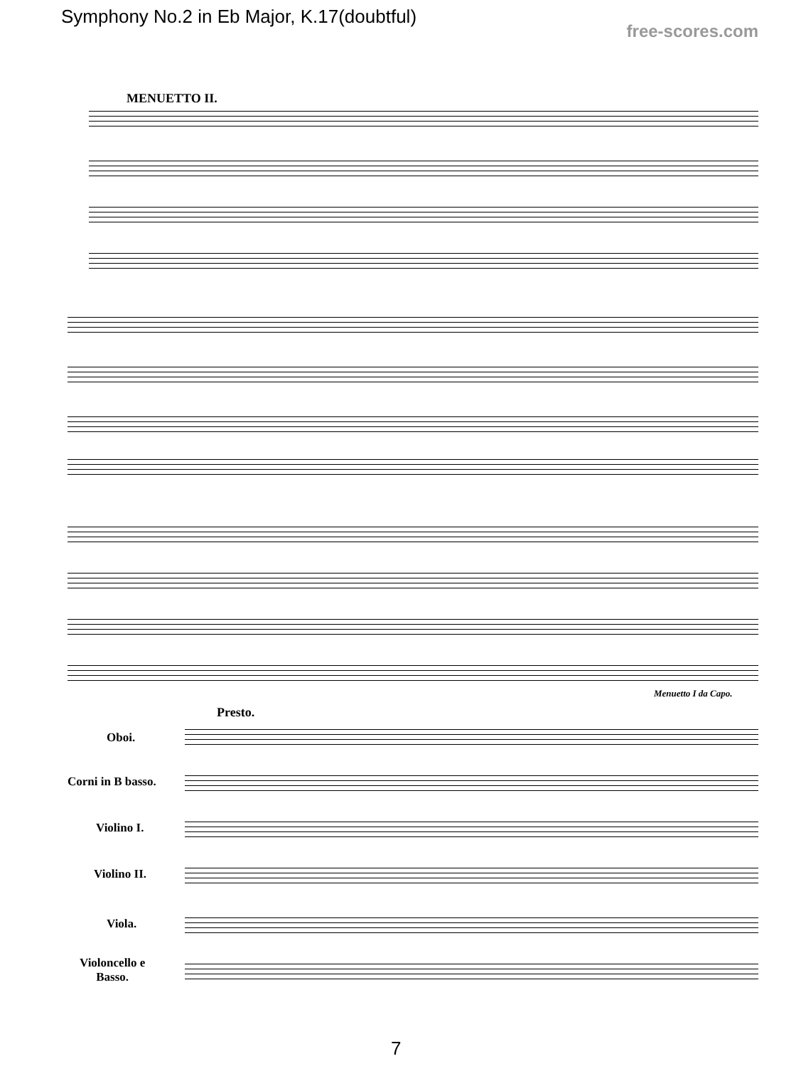Symphony No.2 in Eb Major, K.17(doubtful)
free-scores.com
MENUETTO II.
Menuetto I da Capo.
Presto.
Oboi.
Corni in B basso.
Violino I.
Violino II.
Viola.
Violoncello e
Basso.
7